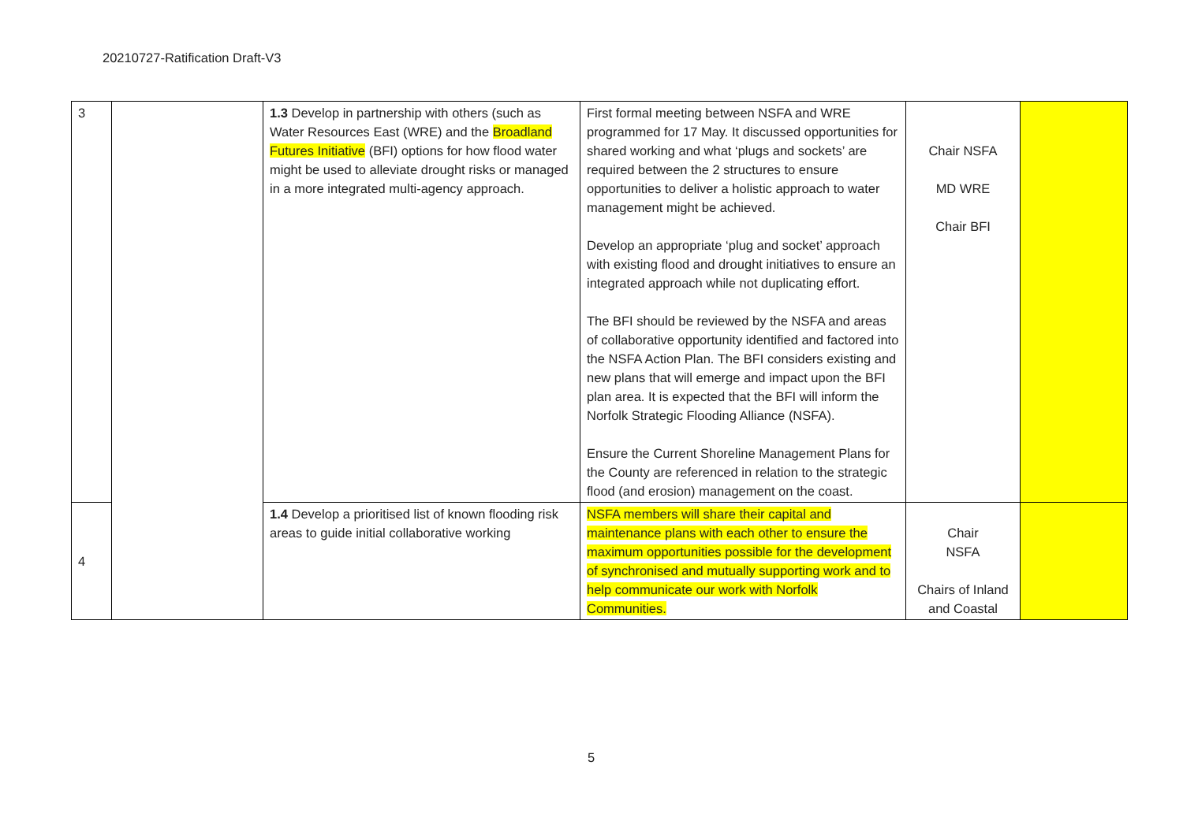20210727-Ratification Draft-V3
| 3 | | 1.3 Develop in partnership with others (such as Water Resources East (WRE) and the Broadland Futures Initiative (BFI) options for how flood water might be used to alleviate drought risks or managed in a more integrated multi-agency approach. | First formal meeting between NSFA and WRE programmed for 17 May. It discussed opportunities for shared working and what ‘plugs and sockets’ are required between the 2 structures to ensure opportunities to deliver a holistic approach to water management might be achieved. Develop an appropriate ‘plug and socket’ approach with existing flood and drought initiatives to ensure an integrated approach while not duplicating effort. The BFI should be reviewed by the NSFA and areas of collaborative opportunity identified and factored into the NSFA Action Plan. The BFI considers existing and new plans that will emerge and impact upon the BFI plan area. It is expected that the BFI will inform the Norfolk Strategic Flooding Alliance (NSFA). Ensure the Current Shoreline Management Plans for the County are referenced in relation to the strategic flood (and erosion) management on the coast. | Chair NSFA MD WRE Chair BFI | |
| 4 | | 1.4 Develop a prioritised list of known flooding risk areas to guide initial collaborative working | NSFA members will share their capital and maintenance plans with each other to ensure the maximum opportunities possible for the development of synchronised and mutually supporting work and to help communicate our work with Norfolk Communities. | Chair NSFA Chairs of Inland and Coastal | |
5